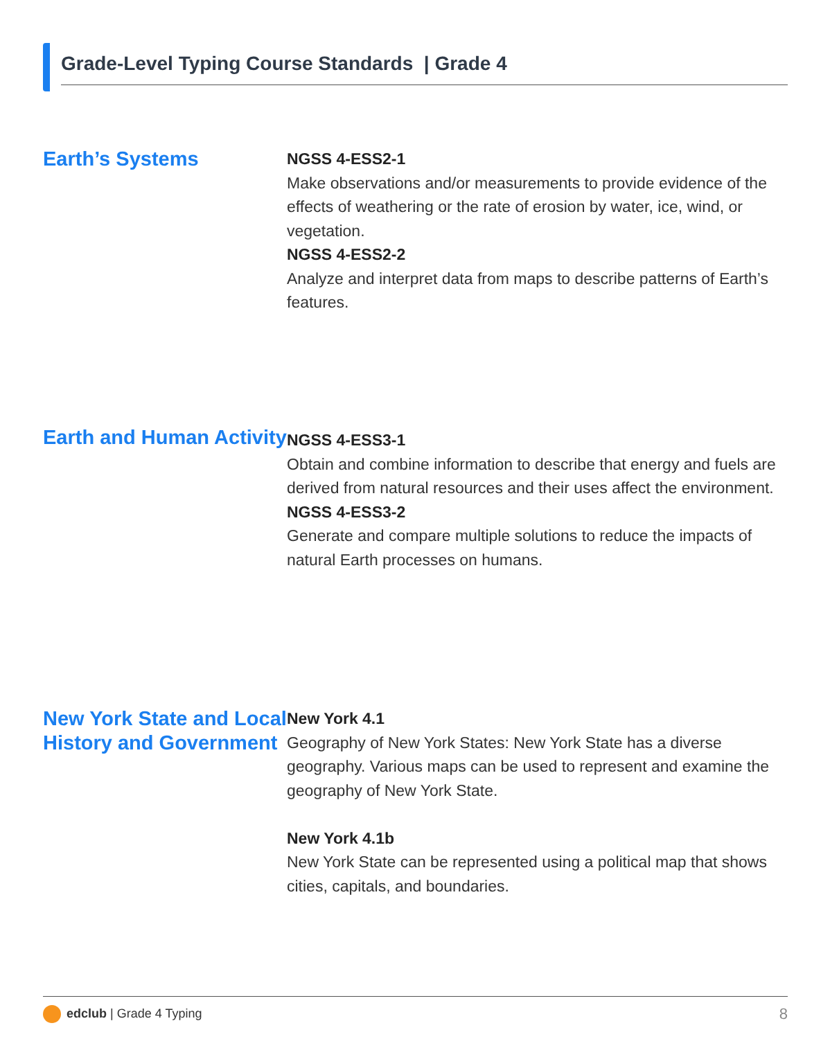Grade-Level Typing Course Standards | Grade 4
Earth’s Systems
NGSS 4-ESS2-1
Make observations and/or measurements to provide evidence of the effects of weathering or the rate of erosion by water, ice, wind, or vegetation.
NGSS 4-ESS2-2
Analyze and interpret data from maps to describe patterns of Earth’s features.
Earth and Human Activity
NGSS 4-ESS3-1
Obtain and combine information to describe that energy and fuels are derived from natural resources and their uses affect the environment.
NGSS 4-ESS3-2
Generate and compare multiple solutions to reduce the impacts of natural Earth processes on humans.
New York State and Local History and Government
New York 4.1
Geography of New York States: New York State has a diverse geography. Various maps can be used to represent and examine the geography of New York State.
New York 4.1b
New York State can be represented using a political map that shows cities, capitals, and boundaries.
edclub | Grade 4 Typing 8